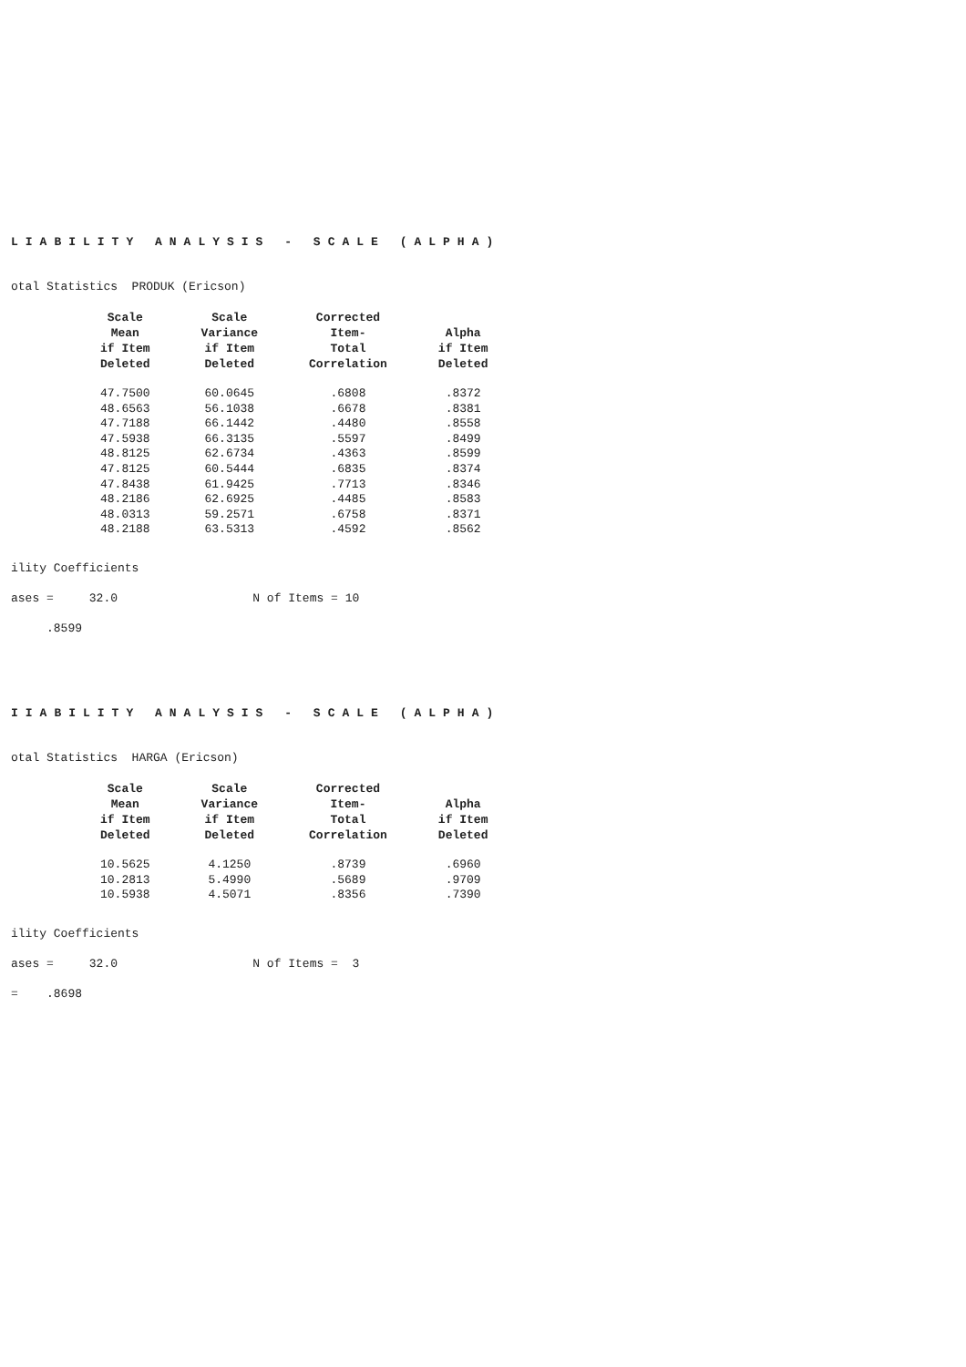LIABILITY ANALYSIS - SCALE (ALPHA)
otal Statistics PRODUK (Ericson)
| Scale Mean if Item Deleted | Scale Variance if Item Deleted | Corrected Item- Total Correlation | Alpha if Item Deleted |
| --- | --- | --- | --- |
| 47.7500 | 60.0645 | .6808 | .8372 |
| 48.6563 | 56.1038 | .6678 | .8381 |
| 47.7188 | 66.1442 | .4480 | .8558 |
| 47.5938 | 66.3135 | .5597 | .8499 |
| 48.8125 | 62.6734 | .4363 | .8599 |
| 47.8125 | 60.5444 | .6835 | .8374 |
| 47.8438 | 61.9425 | .7713 | .8346 |
| 48.2186 | 62.6925 | .4485 | .8583 |
| 48.0313 | 59.2571 | .6758 | .8371 |
| 48.2188 | 63.5313 | .4592 | .8562 |
ility Coefficients
ases = 32.0 N of Items = 10
.8599
IIABILITY ANALYSIS - SCALE (ALPHA)
otal Statistics HARGA (Ericson)
| Scale Mean if Item Deleted | Scale Variance if Item Deleted | Corrected Item- Total Correlation | Alpha if Item Deleted |
| --- | --- | --- | --- |
| 10.5625 | 4.1250 | .8739 | .6960 |
| 10.2813 | 5.4990 | .5689 | .9709 |
| 10.5938 | 4.5071 | .8356 | .7390 |
ility Coefficients
ases = 32.0 N of Items = 3
= .8698